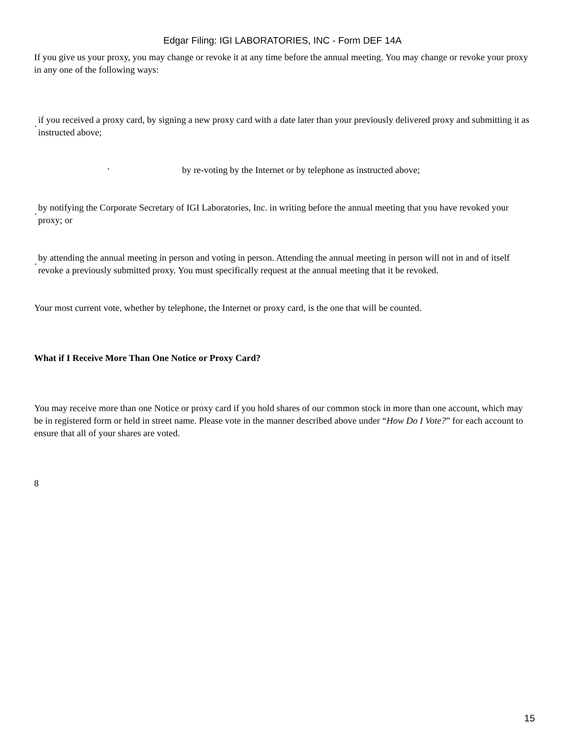Edgar Filing: IGI LABORATORIES, INC - Form DEF 14A
If you give us your proxy, you may change or revoke it at any time before the annual meeting. You may change or revoke your proxy in any one of the following ways:
·
if you received a proxy card, by signing a new proxy card with a date later than your previously delivered proxy and submitting it as instructed above;
·
by re-voting by the Internet or by telephone as instructed above;
·
by notifying the Corporate Secretary of IGI Laboratories, Inc. in writing before the annual meeting that you have revoked your proxy; or
·
by attending the annual meeting in person and voting in person. Attending the annual meeting in person will not in and of itself revoke a previously submitted proxy. You must specifically request at the annual meeting that it be revoked.
Your most current vote, whether by telephone, the Internet or proxy card, is the one that will be counted.
What if I Receive More Than One Notice or Proxy Card?
You may receive more than one Notice or proxy card if you hold shares of our common stock in more than one account, which may be in registered form or held in street name. Please vote in the manner described above under “How Do I Vote?” for each account to ensure that all of your shares are voted.
8
15